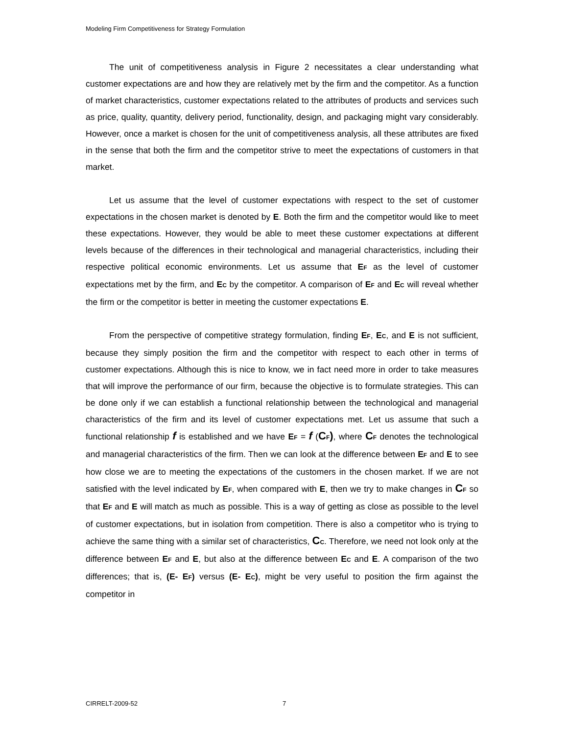Modeling Firm Competitiveness for Strategy Formulation
The unit of competitiveness analysis in Figure 2 necessitates a clear understanding what customer expectations are and how they are relatively met by the firm and the competitor. As a function of market characteristics, customer expectations related to the attributes of products and services such as price, quality, quantity, delivery period, functionality, design, and packaging might vary considerably. However, once a market is chosen for the unit of competitiveness analysis, all these attributes are fixed in the sense that both the firm and the competitor strive to meet the expectations of customers in that market.
Let us assume that the level of customer expectations with respect to the set of customer expectations in the chosen market is denoted by E. Both the firm and the competitor would like to meet these expectations. However, they would be able to meet these customer expectations at different levels because of the differences in their technological and managerial characteristics, including their respective political economic environments. Let us assume that EF as the level of customer expectations met by the firm, and EC by the competitor. A comparison of EF and EC will reveal whether the firm or the competitor is better in meeting the customer expectations E.
From the perspective of competitive strategy formulation, finding EF, EC, and E is not sufficient, because they simply position the firm and the competitor with respect to each other in terms of customer expectations. Although this is nice to know, we in fact need more in order to take measures that will improve the performance of our firm, because the objective is to formulate strategies. This can be done only if we can establish a functional relationship between the technological and managerial characteristics of the firm and its level of customer expectations met. Let us assume that such a functional relationship f is established and we have EF = f (CF), where CF denotes the technological and managerial characteristics of the firm. Then we can look at the difference between EF and E to see how close we are to meeting the expectations of the customers in the chosen market. If we are not satisfied with the level indicated by EF, when compared with E, then we try to make changes in CF so that EF and E will match as much as possible. This is a way of getting as close as possible to the level of customer expectations, but in isolation from competition. There is also a competitor who is trying to achieve the same thing with a similar set of characteristics, CC. Therefore, we need not look only at the difference between EF and E, but also at the difference between EC and E. A comparison of the two differences; that is, (E- EF) versus (E- EC), might be very useful to position the firm against the competitor in
CIRRELT-2009-52 7